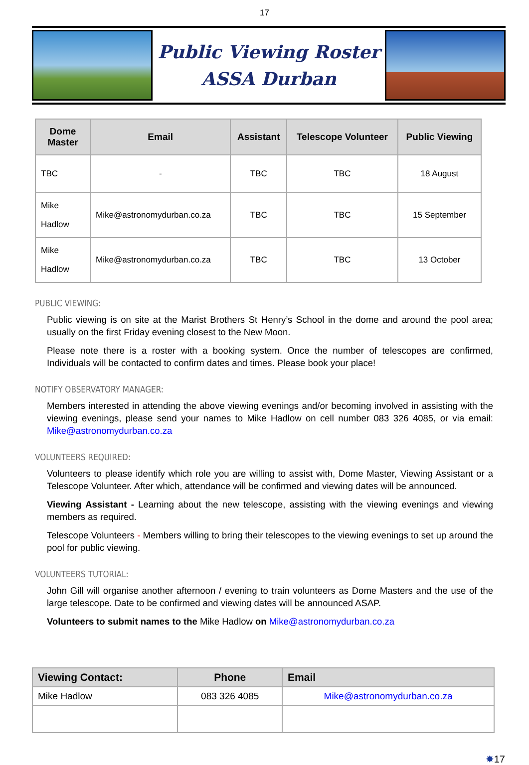17
Public Viewing Roster
ASSA Durban
| Dome Master | Email | Assistant | Telescope Volunteer | Public Viewing |
| --- | --- | --- | --- | --- |
| TBC | - | TBC | TBC | 18 August |
| Mike Hadlow | Mike@astronomydurban.co.za | TBC | TBC | 15 September |
| Mike Hadlow | Mike@astronomydurban.co.za | TBC | TBC | 13 October |
PUBLIC VIEWING:
Public viewing is on site at the Marist Brothers St Henry’s School in the dome and around the pool area; usually on the first Friday evening closest to the New Moon.
Please note there is a roster with a booking system. Once the number of telescopes are confirmed, Individuals will be contacted to confirm dates and times. Please book your place!
NOTIFY OBSERVATORY MANAGER:
Members interested in attending the above viewing evenings and/or becoming involved in assisting with the viewing evenings, please send your names to Mike Hadlow on cell number 083 326 4085, or via email: Mike@astronomydurban.co.za
VOLUNTEERS REQUIRED:
Volunteers to please identify which role you are willing to assist with, Dome Master, Viewing Assistant or a Telescope Volunteer. After which, attendance will be confirmed and viewing dates will be announced.
Viewing Assistant - Learning about the new telescope, assisting with the viewing evenings and viewing members as required.
Telescope Volunteers - Members willing to bring their telescopes to the viewing evenings to set up around the pool for public viewing.
VOLUNTEERS TUTORIAL:
John Gill will organise another afternoon / evening to train volunteers as Dome Masters and the use of the large telescope. Date to be confirmed and viewing dates will be announced ASAP.
Volunteers to submit names to the Mike Hadlow on Mike@astronomydurban.co.za
| Viewing Contact: | Phone | Email |
| --- | --- | --- |
| Mike Hadlow | 083 326 4085 | Mike@astronomydurban.co.za |
✸17